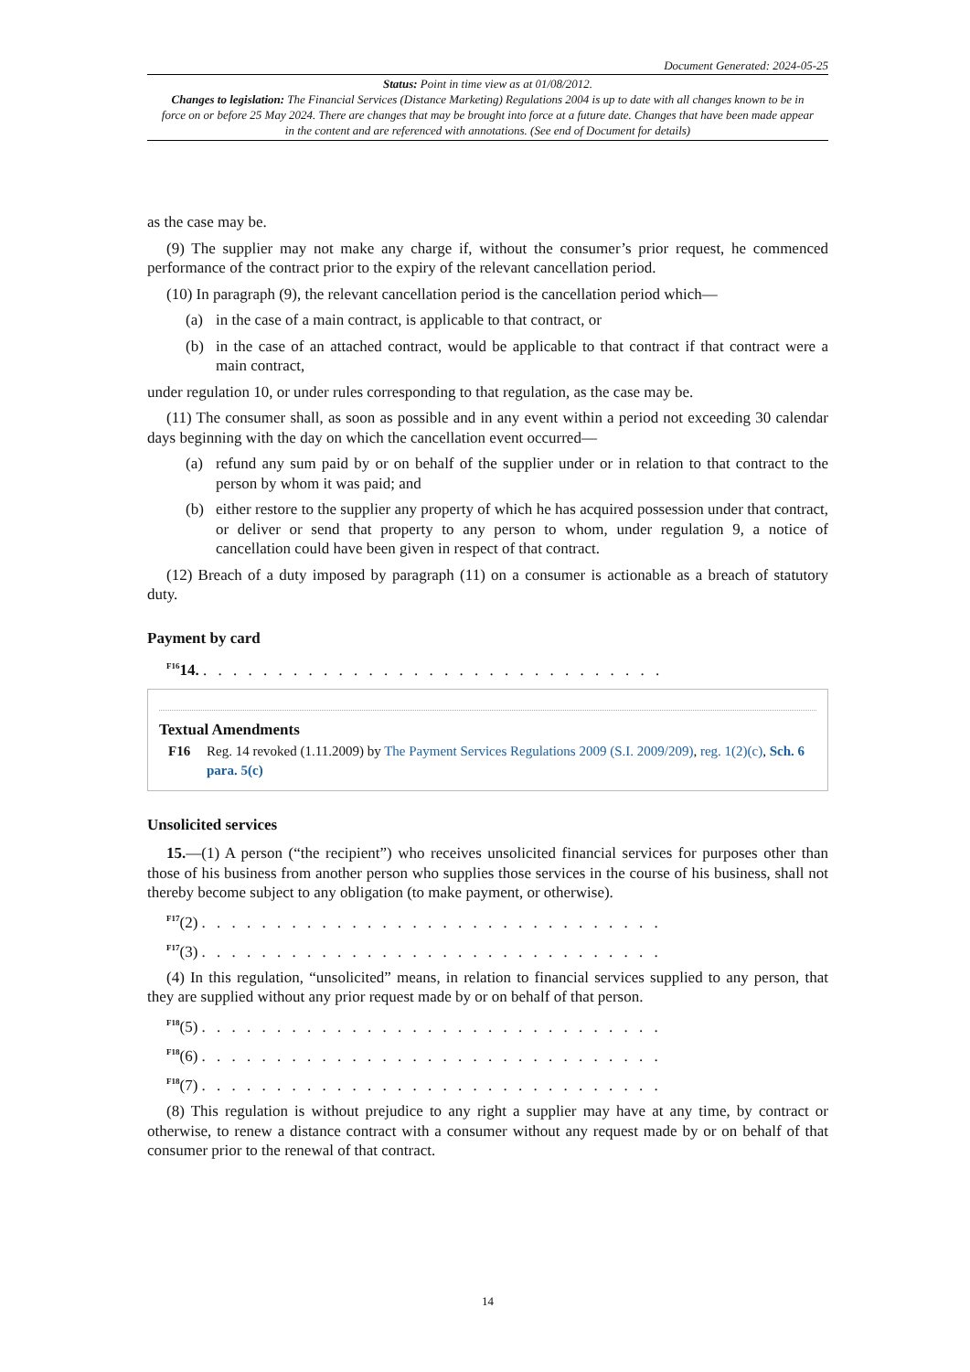Document Generated: 2024-05-25
Status: Point in time view as at 01/08/2012.
Changes to legislation: The Financial Services (Distance Marketing) Regulations 2004 is up to date with all changes known to be in force on or before 25 May 2024. There are changes that may be brought into force at a future date. Changes that have been made appear in the content and are referenced with annotations. (See end of Document for details)
as the case may be.
(9) The supplier may not make any charge if, without the consumer’s prior request, he commenced performance of the contract prior to the expiry of the relevant cancellation period.
(10) In paragraph (9), the relevant cancellation period is the cancellation period which—
(a) in the case of a main contract, is applicable to that contract, or
(b) in the case of an attached contract, would be applicable to that contract if that contract were a main contract,
under regulation 10, or under rules corresponding to that regulation, as the case may be.
(11) The consumer shall, as soon as possible and in any event within a period not exceeding 30 calendar days beginning with the day on which the cancellation event occurred—
(a) refund any sum paid by or on behalf of the supplier under or in relation to that contract to the person by whom it was paid; and
(b) either restore to the supplier any property of which he has acquired possession under that contract, or deliver or send that property to any person to whom, under regulation 9, a notice of cancellation could have been given in respect of that contract.
(12) Breach of a duty imposed by paragraph (11) on a consumer is actionable as a breach of statutory duty.
Payment by card
<sup>F16</sup>14. . . . . . . . . . . . . . . . . . . . . . . . . . . . . . . .
Textual Amendments
F16 Reg. 14 revoked (1.11.2009) by The Payment Services Regulations 2009 (S.I. 2009/209), reg. 1(2)(c), Sch. 6 para. 5(c)
Unsolicited services
15.—(1) A person (“the recipient”) who receives unsolicited financial services for purposes other than those of his business from another person who supplies those services in the course of his business, shall not thereby become subject to any obligation (to make payment, or otherwise).
<sup>F17</sup>(2) . . . . . . . . . . . . . . . . . . . . . . . . . . . . . . .
<sup>F17</sup>(3) . . . . . . . . . . . . . . . . . . . . . . . . . . . . . . .
(4) In this regulation, “unsolicited” means, in relation to financial services supplied to any person, that they are supplied without any prior request made by or on behalf of that person.
<sup>F18</sup>(5) . . . . . . . . . . . . . . . . . . . . . . . . . . . . . . .
<sup>F18</sup>(6) . . . . . . . . . . . . . . . . . . . . . . . . . . . . . . .
<sup>F18</sup>(7) . . . . . . . . . . . . . . . . . . . . . . . . . . . . . . .
(8) This regulation is without prejudice to any right a supplier may have at any time, by contract or otherwise, to renew a distance contract with a consumer without any request made by or on behalf of that consumer prior to the renewal of that contract.
14